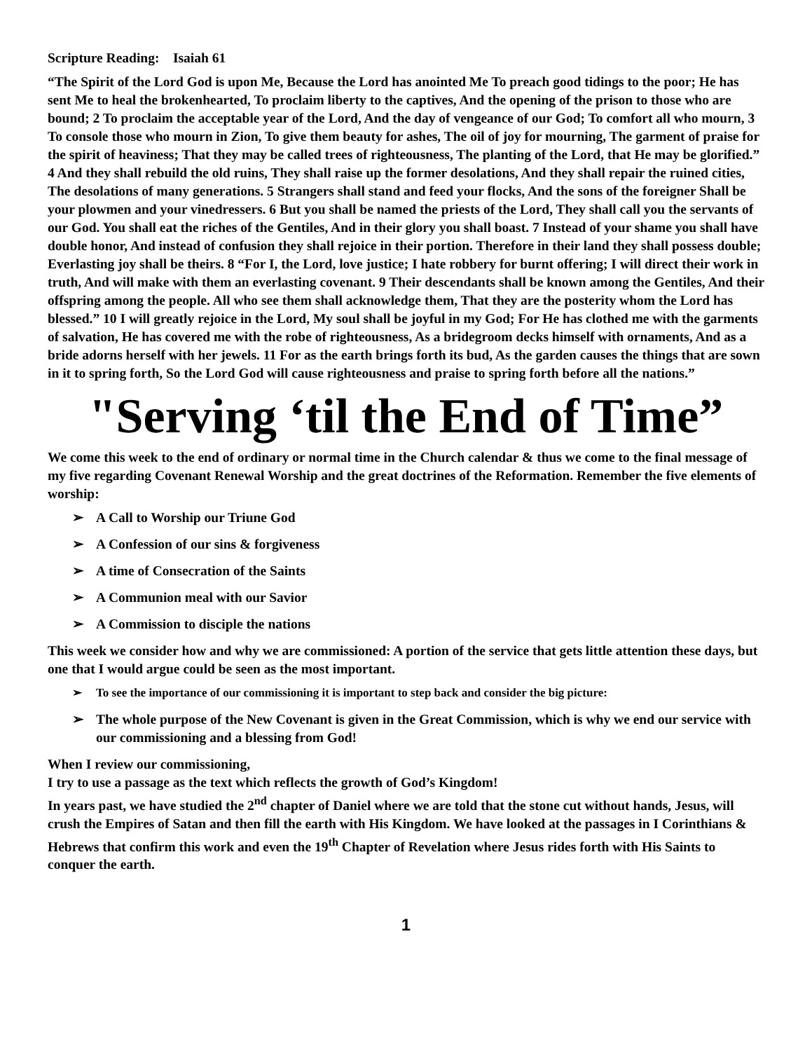Scripture Reading: Isaiah 61
“The Spirit of the Lord God is upon Me, Because the Lord has anointed Me To preach good tidings to the poor; He has sent Me to heal the brokenhearted, To proclaim liberty to the captives, And the opening of the prison to those who are bound; 2 To proclaim the acceptable year of the Lord, And the day of vengeance of our God; To comfort all who mourn, 3 To console those who mourn in Zion, To give them beauty for ashes, The oil of joy for mourning, The garment of praise for the spirit of heaviness; That they may be called trees of righteousness, The planting of the Lord, that He may be glorified.” 4 And they shall rebuild the old ruins, They shall raise up the former desolations, And they shall repair the ruined cities, The desolations of many generations. 5 Strangers shall stand and feed your flocks, And the sons of the foreigner Shall be your plowmen and your vinedressers. 6 But you shall be named the priests of the Lord, They shall call you the servants of our God. You shall eat the riches of the Gentiles, And in their glory you shall boast. 7 Instead of your shame you shall have double honor, And instead of confusion they shall rejoice in their portion. Therefore in their land they shall possess double; Everlasting joy shall be theirs. 8 “For I, the Lord, love justice; I hate robbery for burnt offering; I will direct their work in truth, And will make with them an everlasting covenant. 9 Their descendants shall be known among the Gentiles, And their offspring among the people. All who see them shall acknowledge them, That they are the posterity whom the Lord has blessed.” 10 I will greatly rejoice in the Lord, My soul shall be joyful in my God; For He has clothed me with the garments of salvation, He has covered me with the robe of righteousness, As a bridegroom decks himself with ornaments, And as a bride adorns herself with her jewels. 11 For as the earth brings forth its bud, As the garden causes the things that are sown in it to spring forth, So the Lord God will cause righteousness and praise to spring forth before all the nations.”
"Serving ‘til the End of Time”
We come this week to the end of ordinary or normal time in the Church calendar & thus we come to the final message of my five regarding Covenant Renewal Worship and the great doctrines of the Reformation. Remember the five elements of worship:
➢ A Call to Worship our Triune God
➢ A Confession of our sins & forgiveness
➢ A time of Consecration of the Saints
➢ A Communion meal with our Savior
➢ A Commission to disciple the nations
This week we consider how and why we are commissioned: A portion of the service that gets little attention these days, but one that I would argue could be seen as the most important.
➢ To see the importance of our commissioning it is important to step back and consider the big picture:
➢ The whole purpose of the New Covenant is given in the Great Commission, which is why we end our service with our commissioning and a blessing from God!
When I review our commissioning,
I try to use a passage as the text which reflects the growth of God’s Kingdom!
In years past, we have studied the 2<sup>nd</sup> chapter of Daniel where we are told that the stone cut without hands, Jesus, will crush the Empires of Satan and then fill the earth with His Kingdom. We have looked at the passages in I Corinthians & Hebrews that confirm this work and even the 19<sup>th</sup> Chapter of Revelation where Jesus rides forth with His Saints to conquer the earth.
1